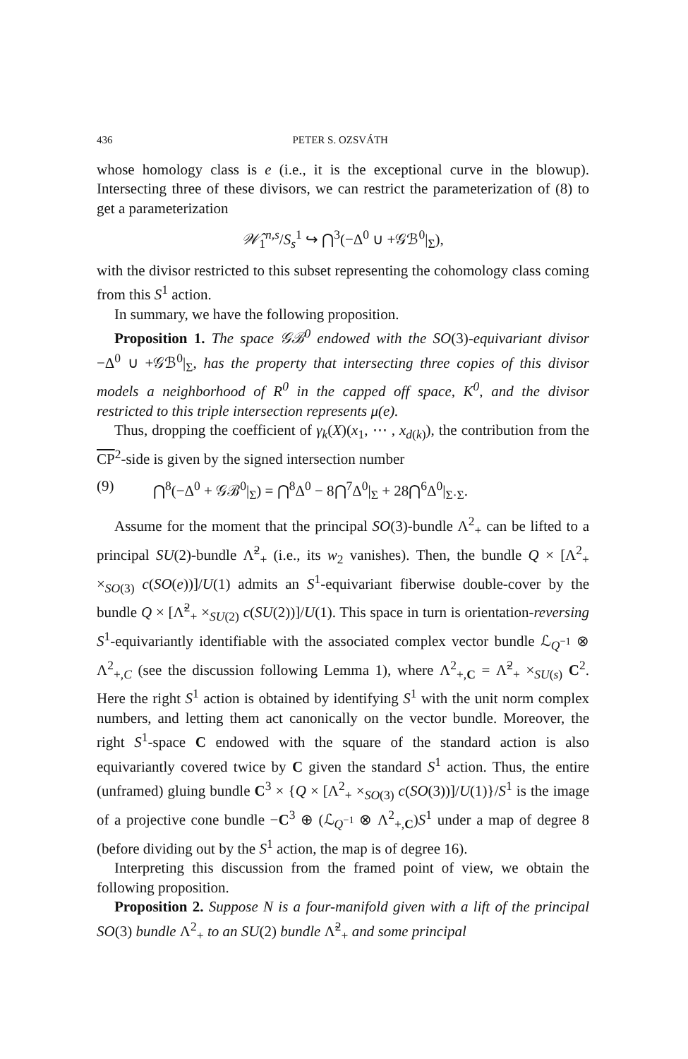436 PETER S. OZSVÁTH
whose homology class is e (i.e., it is the exceptional curve in the blowup). Intersecting three of these divisors, we can restrict the parameterization of (8) to get a parameterization
𝒲̂<sub>1</sub><sup>n,s</sup>/S<sub>s</sub><sup>1</sup> ↪ ⋂<sup>3</sup>(−Δ<sup>0</sup> ∪ +𝒢ℬ<sup>0</sup>|<sub>Σ</sub>),
with the divisor restricted to this subset representing the cohomology class coming from this S<sup>1</sup> action.
In summary, we have the following proposition.
Proposition 1. The space 𝒢ℬ<sup>0</sup> endowed with the SO(3)-equivariant divisor −Δ<sup>0</sup> ∪ +𝒢ℬ<sup>0</sup>|<sub>Σ</sub>, has the property that intersecting three copies of this divisor models a neighborhood of R<sup>0</sup> in the capped off space, K<sup>0</sup>, and the divisor restricted to this triple intersection represents μ(e).
Thus, dropping the coefficient of γ<sub>k</sub>(X)(x<sub>1</sub>, ⋯ , x<sub>d(k)</sub>), the contribution from the CP<sup>2</sup>-side is given by the signed intersection number
(9) ⋂<sup>8</sup>(−Δ<sup>0</sup> + 𝒢ℬ<sup>0</sup>|<sub>Σ</sub>) = ⋂<sup>8</sup>Δ<sup>0</sup> − 8⋂<sup>7</sup>Δ<sup>0</sup>|<sub>Σ</sub> + 28⋂<sup>6</sup>Δ<sup>0</sup>|<sub>Σ·Σ</sub>.
Assume for the moment that the principal SO(3)-bundle Λ<sup>2</sup><sub>+</sub> can be lifted to a principal SU(2)-bundle Λ̃<sup>2</sup><sub>+</sub> (i.e., its w<sub>2</sub> vanishes). Then, the bundle Q × [Λ<sup>2</sup><sub>+</sub> ×<sub>SO(3)</sub> c(SO(e))]/U(1) admits an S<sup>1</sup>-equivariant fiberwise double-cover by the bundle Q × [Λ̃<sup>2</sup><sub>+</sub> ×<sub>SU(2)</sub> c(SU(2))]/U(1). This space in turn is orientation-reversing S<sup>1</sup>-equivariantly identifiable with the associated complex vector bundle ℒ<sub>Q<sup>−1</sup></sub> ⊗ Λ<sup>2</sup><sub>+,C</sub> (see the discussion following Lemma 1), where Λ<sup>2</sup><sub>+,C</sub> = Λ̃<sup>2</sup><sub>+</sub> ×<sub>SU(s)</sub> C<sup>2</sup>. Here the right S<sup>1</sup> action is obtained by identifying S<sup>1</sup> with the unit norm complex numbers, and letting them act canonically on the vector bundle. Moreover, the right S<sup>1</sup>-space C endowed with the square of the standard action is also equivariantly covered twice by C given the standard S<sup>1</sup> action. Thus, the entire (unframed) gluing bundle C<sup>3</sup> × {Q × [Λ<sup>2</sup><sub>+</sub> ×<sub>SO(3)</sub> c(SO(3))]/U(1)}/S<sup>1</sup> is the image of a projective cone bundle −C<sup>3</sup> ⊕ (ℒ<sub>Q<sup>−1</sup></sub> ⊗ Λ<sup>2</sup><sub>+,C</sub>)S<sup>1</sup> under a map of degree 8 (before dividing out by the S<sup>1</sup> action, the map is of degree 16).
Interpreting this discussion from the framed point of view, we obtain the following proposition.
Proposition 2. Suppose N is a four-manifold given with a lift of the principal SO(3) bundle Λ<sup>2</sup><sub>+</sub> to an SU(2) bundle Λ̃<sup>2</sup><sub>+</sub> and some principal